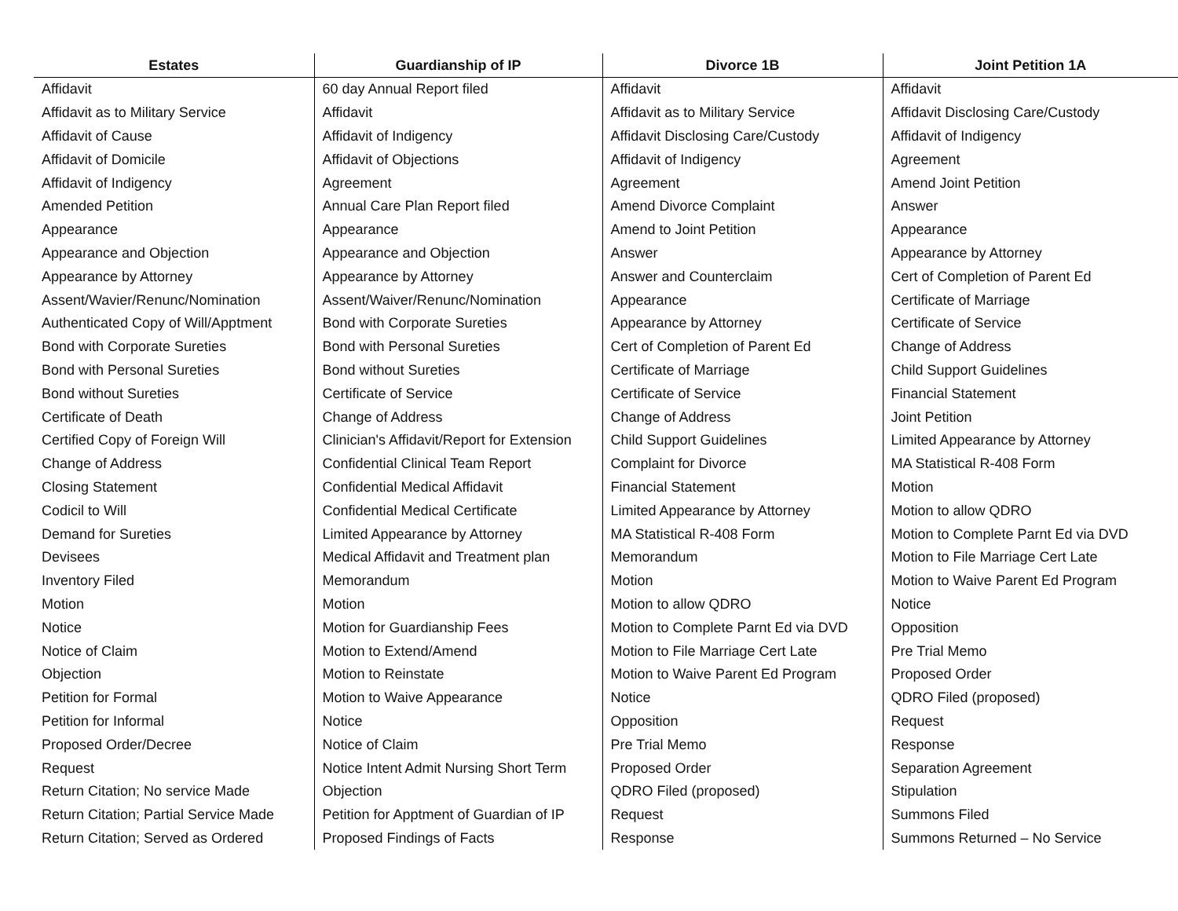| Estates | Guardianship of IP | Divorce 1B | Joint Petition 1A |
| --- | --- | --- | --- |
| Affidavit | 60 day Annual Report filed | Affidavit | Affidavit |
| Affidavit as to Military Service | Affidavit | Affidavit as to Military Service | Affidavit Disclosing Care/Custody |
| Affidavit of Cause | Affidavit of Indigency | Affidavit Disclosing Care/Custody | Affidavit of Indigency |
| Affidavit of Domicile | Affidavit of Objections | Affidavit of Indigency | Agreement |
| Affidavit of Indigency | Agreement | Agreement | Amend Joint Petition |
| Amended Petition | Annual Care Plan Report filed | Amend Divorce Complaint | Answer |
| Appearance | Appearance | Amend to Joint Petition | Appearance |
| Appearance and Objection | Appearance and Objection | Answer | Appearance by Attorney |
| Appearance by Attorney | Appearance by Attorney | Answer and Counterclaim | Cert of Completion of Parent Ed |
| Assent/Wavier/Renunc/Nomination | Assent/Waiver/Renunc/Nomination | Appearance | Certificate of Marriage |
| Authenticated Copy of Will/Apptment | Bond with Corporate Sureties | Appearance by Attorney | Certificate of Service |
| Bond with Corporate Sureties | Bond with Personal Sureties | Cert of Completion of Parent Ed | Change of Address |
| Bond with Personal Sureties | Bond without Sureties | Certificate of Marriage | Child Support Guidelines |
| Bond without Sureties | Certificate of Service | Certificate of Service | Financial Statement |
| Certificate of Death | Change of Address | Change of Address | Joint Petition |
| Certified Copy of Foreign Will | Clinician's Affidavit/Report for Extension | Child Support Guidelines | Limited Appearance by Attorney |
| Change of Address | Confidential Clinical Team Report | Complaint for Divorce | MA Statistical R-408 Form |
| Closing Statement | Confidential Medical Affidavit | Financial Statement | Motion |
| Codicil to Will | Confidential Medical Certificate | Limited Appearance by Attorney | Motion to allow QDRO |
| Demand for Sureties | Limited Appearance by Attorney | MA Statistical R-408 Form | Motion to Complete Parnt Ed via DVD |
| Devisees | Medical Affidavit and Treatment plan | Memorandum | Motion to File Marriage Cert Late |
| Inventory Filed | Memorandum | Motion | Motion to Waive Parent Ed Program |
| Motion | Motion | Motion to allow QDRO | Notice |
| Notice | Motion for Guardianship Fees | Motion to Complete Parnt Ed via DVD | Opposition |
| Notice of Claim | Motion to Extend/Amend | Motion to File Marriage Cert Late | Pre Trial Memo |
| Objection | Motion to Reinstate | Motion to Waive Parent Ed Program | Proposed Order |
| Petition for Formal | Motion to Waive Appearance | Notice | QDRO Filed (proposed) |
| Petition for Informal | Notice | Opposition | Request |
| Proposed Order/Decree | Notice of Claim | Pre Trial Memo | Response |
| Request | Notice Intent Admit Nursing Short Term | Proposed Order | Separation Agreement |
| Return Citation; No service Made | Objection | QDRO Filed (proposed) | Stipulation |
| Return Citation; Partial Service Made | Petition for Apptment of Guardian of IP | Request | Summons Filed |
| Return Citation; Served as Ordered | Proposed Findings of Facts | Response | Summons Returned – No Service |